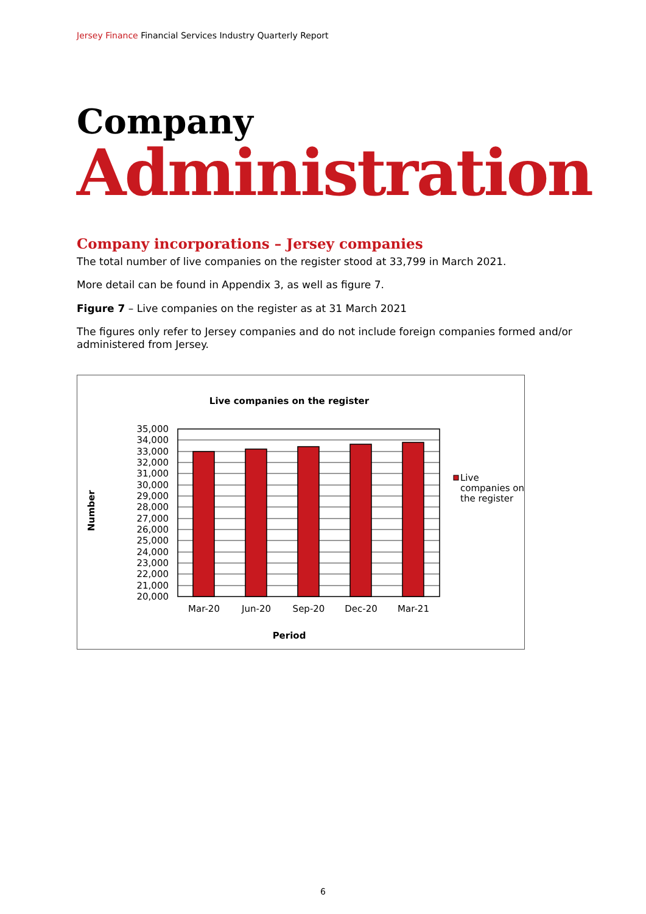Jersey Finance Financial Services Industry Quarterly Report
Company
Administration
Company incorporations – Jersey companies
The total number of live companies on the register stood at 33,799 in March 2021.
More detail can be found in Appendix 3, as well as figure 7.
Figure 7 – Live companies on the register as at 31 March 2021
The figures only refer to Jersey companies and do not include foreign companies formed and/or administered from Jersey.
Live companies on the register
Number
35,000
34,000
33,000
32,000
31,000
30,000
29,000
28,000
27,000
26,000
25,000
24,000
23,000
22,000
21,000
20,000
Mar-20
Jun-20
Sep-20
Dec-20
Mar-21
Period
Live
companies on
the register
6